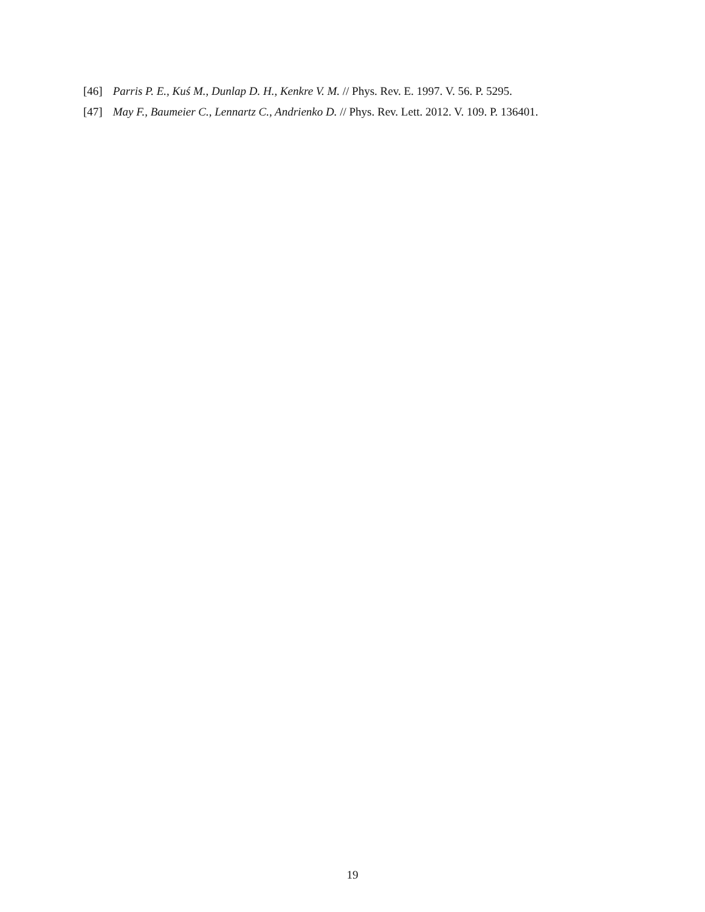[46] Parris P. E., Kuś M., Dunlap D. H., Kenkre V. M. // Phys. Rev. E. 1997. V. 56. P. 5295.
[47] May F., Baumeier C., Lennartz C., Andrienko D. // Phys. Rev. Lett. 2012. V. 109. P. 136401.
19